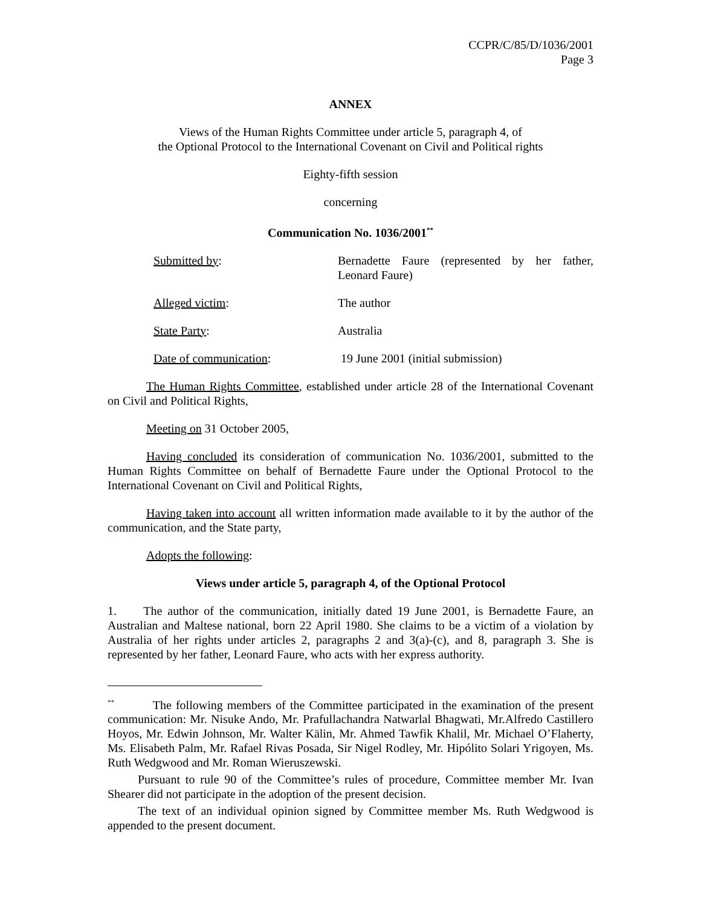CCPR/C/85/D/1036/2001
Page 3
ANNEX
Views of the Human Rights Committee under article 5, paragraph 4, of
the Optional Protocol to the International Covenant on Civil and Political rights
Eighty-fifth session
concerning
Communication No. 1036/2001<sup>**</sup>
Submitted by: Bernadette Faure (represented by her father, Leonard Faure)
Alleged victim: The author
State Party: Australia
Date of communication: 19 June 2001 (initial submission)
The Human Rights Committee, established under article 28 of the International Covenant on Civil and Political Rights,
Meeting on 31 October 2005,
Having concluded its consideration of communication No. 1036/2001, submitted to the Human Rights Committee on behalf of Bernadette Faure under the Optional Protocol to the International Covenant on Civil and Political Rights,
Having taken into account all written information made available to it by the author of the communication, and the State party,
Adopts the following:
Views under article 5, paragraph 4, of the Optional Protocol
1. The author of the communication, initially dated 19 June 2001, is Bernadette Faure, an Australian and Maltese national, born 22 April 1980. She claims to be a victim of a violation by Australia of her rights under articles 2, paragraphs 2 and 3(a)-(c), and 8, paragraph 3. She is represented by her father, Leonard Faure, who acts with her express authority.
<sup>**</sup> The following members of the Committee participated in the examination of the present communication: Mr. Nisuke Ando, Mr. Prafullachandra Natwarlal Bhagwati, Mr.Alfredo Castillero Hoyos, Mr. Edwin Johnson, Mr. Walter Kälin, Mr. Ahmed Tawfik Khalil, Mr. Michael O’Flaherty, Ms. Elisabeth Palm, Mr. Rafael Rivas Posada, Sir Nigel Rodley, Mr. Hipólito Solari Yrigoyen, Ms. Ruth Wedgwood and Mr. Roman Wieruszewski.
Pursuant to rule 90 of the Committee’s rules of procedure, Committee member Mr. Ivan Shearer did not participate in the adoption of the present decision.
The text of an individual opinion signed by Committee member Ms. Ruth Wedgwood is appended to the present document.